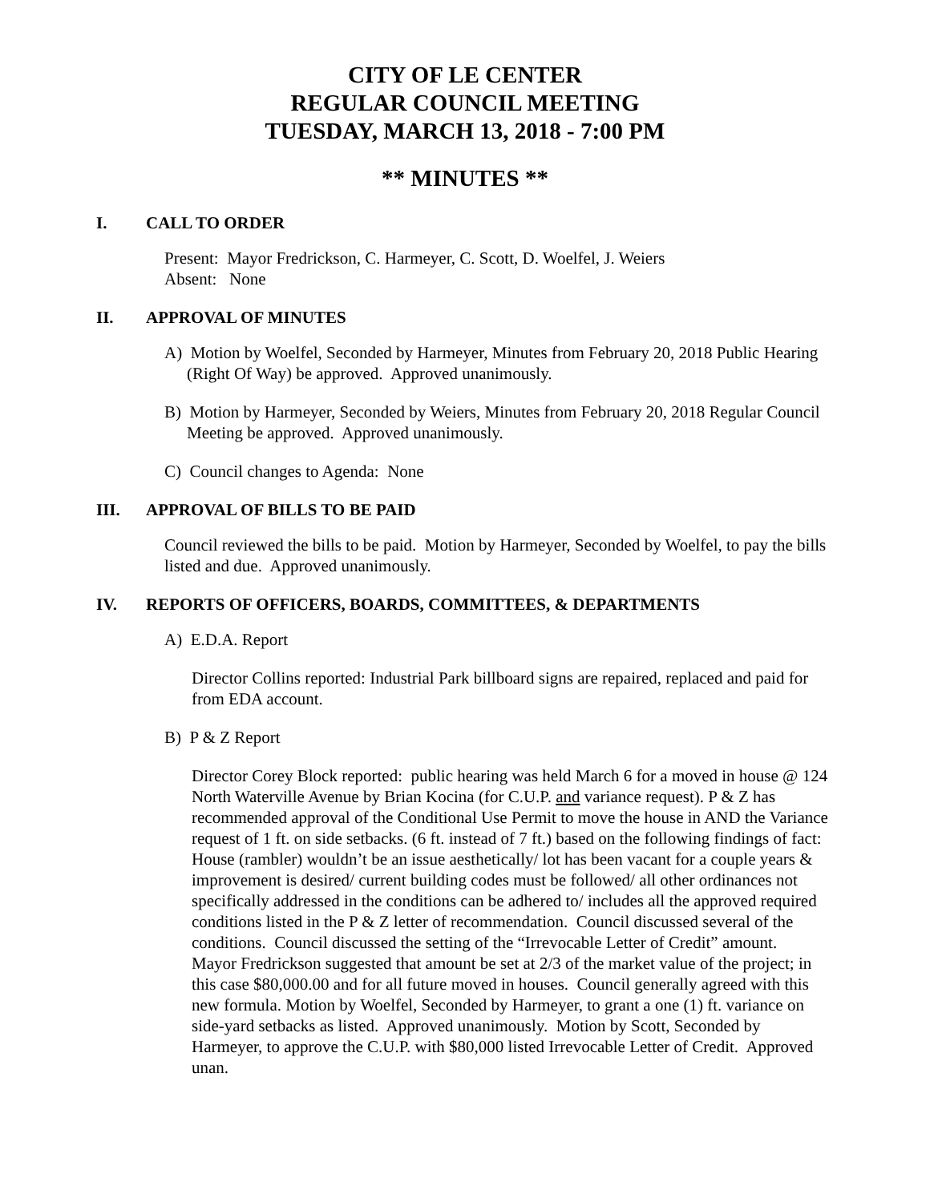CITY OF LE CENTER
REGULAR COUNCIL MEETING
TUESDAY, MARCH 13, 2018 - 7:00 PM
** MINUTES **
I. CALL TO ORDER
Present: Mayor Fredrickson, C. Harmeyer, C. Scott, D. Woelfel, J. Weiers
Absent: None
II. APPROVAL OF MINUTES
A) Motion by Woelfel, Seconded by Harmeyer, Minutes from February 20, 2018 Public Hearing (Right Of Way) be approved. Approved unanimously.
B) Motion by Harmeyer, Seconded by Weiers, Minutes from February 20, 2018 Regular Council Meeting be approved. Approved unanimously.
C) Council changes to Agenda: None
III. APPROVAL OF BILLS TO BE PAID
Council reviewed the bills to be paid. Motion by Harmeyer, Seconded by Woelfel, to pay the bills listed and due. Approved unanimously.
IV. REPORTS OF OFFICERS, BOARDS, COMMITTEES, & DEPARTMENTS
A) E.D.A. Report
Director Collins reported: Industrial Park billboard signs are repaired, replaced and paid for from EDA account.
B) P & Z Report
Director Corey Block reported: public hearing was held March 6 for a moved in house @ 124 North Waterville Avenue by Brian Kocina (for C.U.P. and variance request). P & Z has recommended approval of the Conditional Use Permit to move the house in AND the Variance request of 1 ft. on side setbacks. (6 ft. instead of 7 ft.) based on the following findings of fact: House (rambler) wouldn’t be an issue aesthetically/ lot has been vacant for a couple years & improvement is desired/ current building codes must be followed/ all other ordinances not specifically addressed in the conditions can be adhered to/ includes all the approved required conditions listed in the P & Z letter of recommendation. Council discussed several of the conditions. Council discussed the setting of the “Irrevocable Letter of Credit” amount. Mayor Fredrickson suggested that amount be set at 2/3 of the market value of the project; in this case $80,000.00 and for all future moved in houses. Council generally agreed with this new formula. Motion by Woelfel, Seconded by Harmeyer, to grant a one (1) ft. variance on side-yard setbacks as listed. Approved unanimously. Motion by Scott, Seconded by Harmeyer, to approve the C.U.P. with $80,000 listed Irrevocable Letter of Credit. Approved unan.